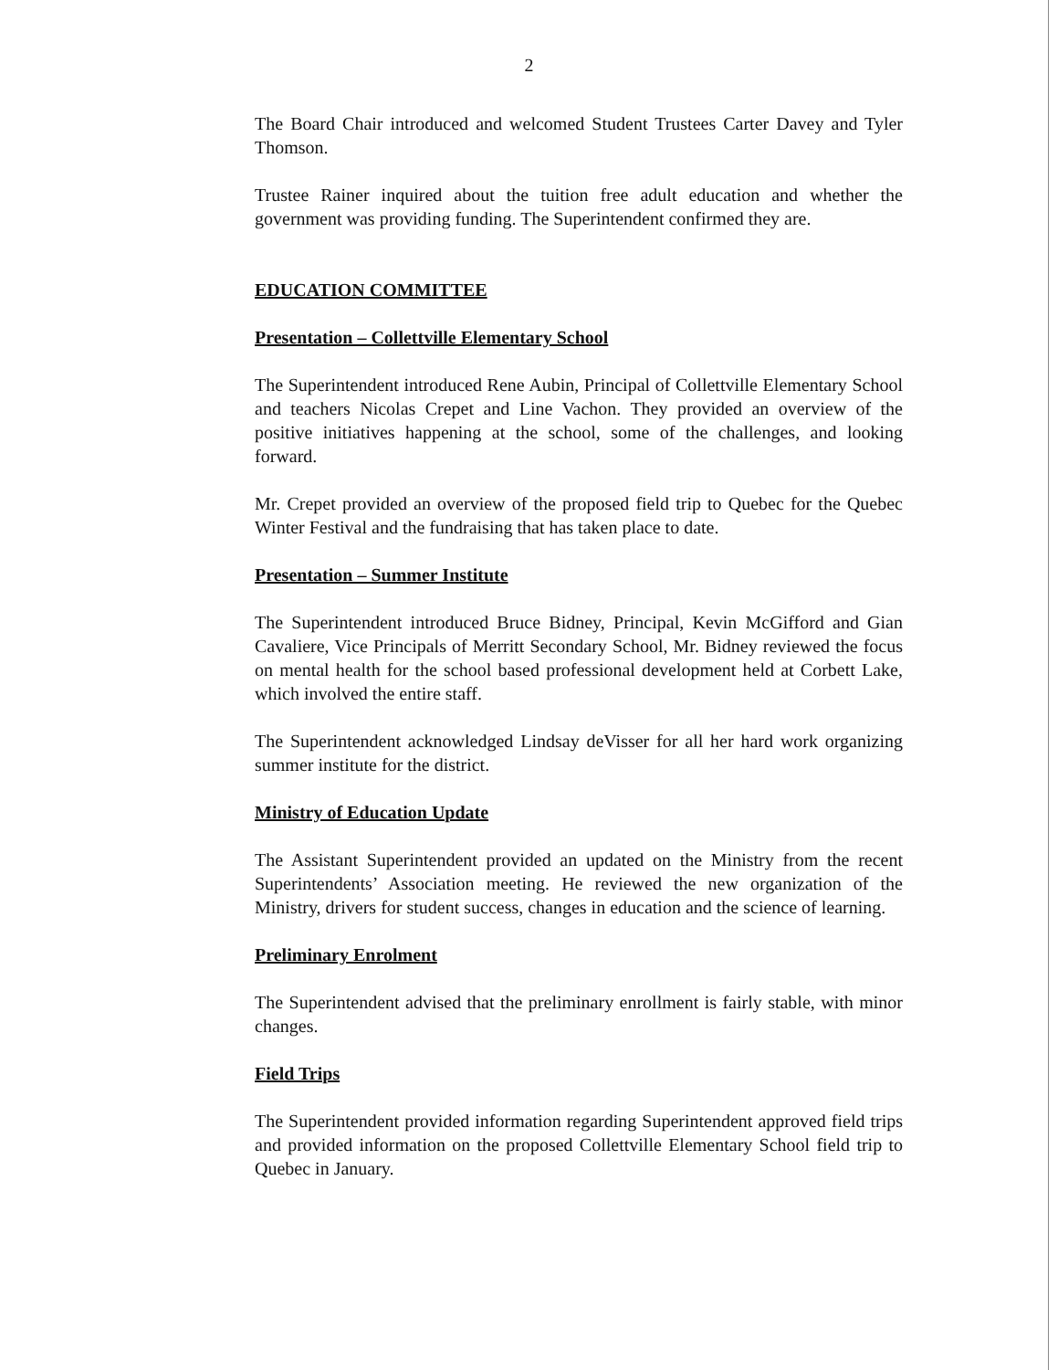2
The Board Chair introduced and welcomed Student Trustees Carter Davey and Tyler Thomson.
Trustee Rainer inquired about the tuition free adult education and whether the government was providing funding. The Superintendent confirmed they are.
EDUCATION COMMITTEE
Presentation – Collettville Elementary School
The Superintendent introduced Rene Aubin, Principal of Collettville Elementary School and teachers Nicolas Crepet and Line Vachon. They provided an overview of the positive initiatives happening at the school, some of the challenges, and looking forward.
Mr. Crepet provided an overview of the proposed field trip to Quebec for the Quebec Winter Festival and the fundraising that has taken place to date.
Presentation – Summer Institute
The Superintendent introduced Bruce Bidney, Principal, Kevin McGifford and Gian Cavaliere, Vice Principals of Merritt Secondary School, Mr. Bidney reviewed the focus on mental health for the school based professional development held at Corbett Lake, which involved the entire staff.
The Superintendent acknowledged Lindsay deVisser for all her hard work organizing summer institute for the district.
Ministry of Education Update
The Assistant Superintendent provided an updated on the Ministry from the recent Superintendents’ Association meeting. He reviewed the new organization of the Ministry, drivers for student success, changes in education and the science of learning.
Preliminary Enrolment
The Superintendent advised that the preliminary enrollment is fairly stable, with minor changes.
Field Trips
The Superintendent provided information regarding Superintendent approved field trips and provided information on the proposed Collettville Elementary School field trip to Quebec in January.